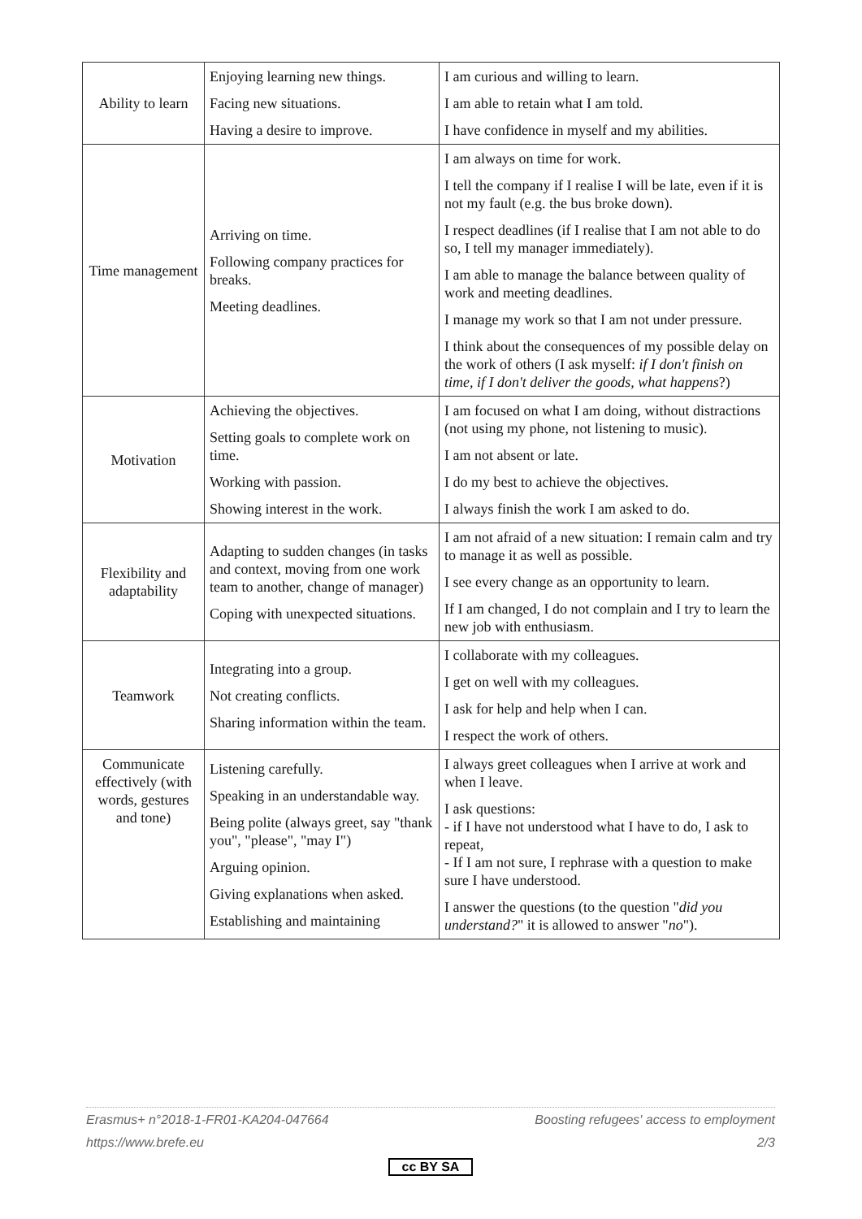| Ability to learn | Enjoying learning new things. Facing new situations. Having a desire to improve. | I am curious and willing to learn. I am able to retain what I am told. I have confidence in myself and my abilities. |
| Time management | Arriving on time. Following company practices for breaks. Meeting deadlines. | I am always on time for work. I tell the company if I realise I will be late, even if it is not my fault (e.g. the bus broke down). I respect deadlines (if I realise that I am not able to do so, I tell my manager immediately). I am able to manage the balance between quality of work and meeting deadlines. I manage my work so that I am not under pressure. I think about the consequences of my possible delay on the work of others (I ask myself: if I don't finish on time, if I don't deliver the goods, what happens ?) |
| Motivation | Achieving the objectives. Setting goals to complete work on time. Working with passion. Showing interest in the work. | I am focused on what I am doing, without distractions (not using my phone, not listening to music). I am not absent or late. I do my best to achieve the objectives. I always finish the work I am asked to do. |
| Flexibility and adaptability | Adapting to sudden changes (in tasks and context, moving from one work team to another, change of manager) Coping with unexpected situations. | I am not afraid of a new situation: I remain calm and try to manage it as well as possible. I see every change as an opportunity to learn. If I am changed, I do not complain and I try to learn the new job with enthusiasm. |
| Teamwork | Integrating into a group. Not creating conflicts. Sharing information within the team. | I collaborate with my colleagues. I get on well with my colleagues. I ask for help and help when I can. I respect the work of others. |
| Communicate effectively (with words, gestures and tone) | Listening carefully. Speaking in an understandable way. Being polite (always greet, say "thank you", "please", "may I") Arguing opinion. Giving explanations when asked. Establishing and maintaining | I always greet colleagues when I arrive at work and when I leave. I ask questions: - if I have not understood what I have to do, I ask to repeat, - If I am not sure, I rephrase with a question to make sure I have understood. I answer the questions (to the question " did you understand? " it is allowed to answer " no "). |
Erasmus+ n°2018-1-FR01-KA204-047664 Boosting refugees' access to employment
https://www.brefe.eu 2/3
cc BY SA